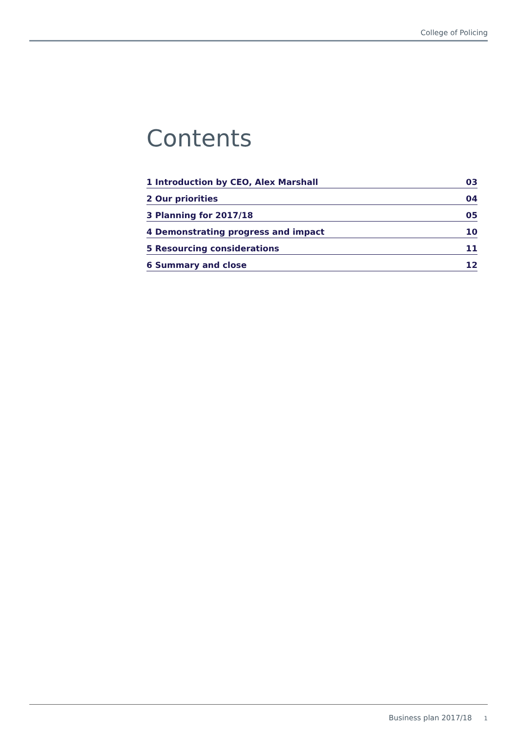College of Policing
Contents
1 Introduction by CEO, Alex Marshall 03
2 Our priorities 04
3 Planning for 2017/18 05
4 Demonstrating progress and impact 10
5 Resourcing considerations 11
6 Summary and close 12
Business plan 2017/18 1